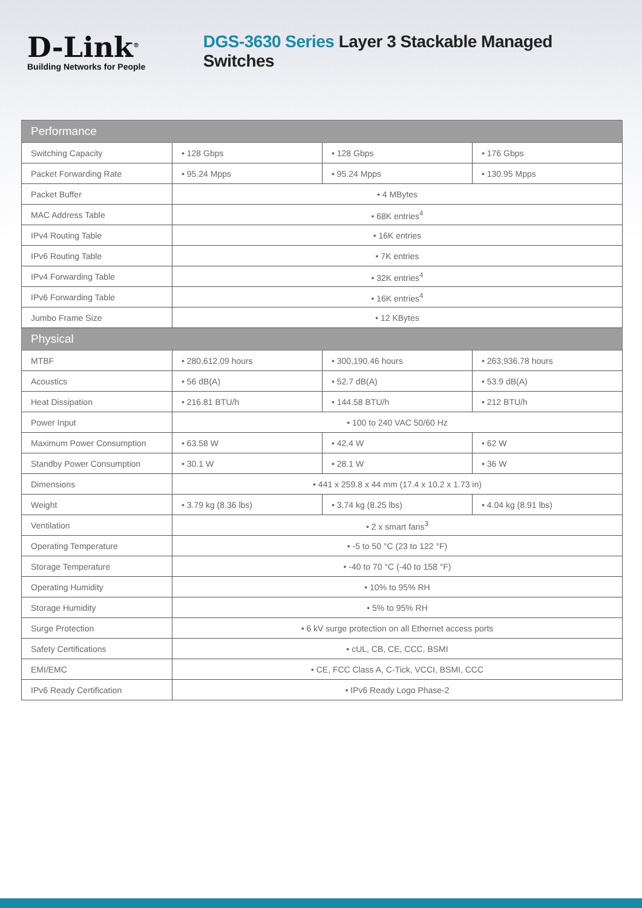D-Link<sup>®</sup>
Building Networks for People
DGS-3630 Series Layer 3 Stackable Managed Switches
| Performance | | | |
| --- | --- | --- | --- |
| Switching Capacity | • 128 Gbps | • 128 Gbps | • 176 Gbps |
| Packet Forwarding Rate | • 95.24 Mpps | • 95.24 Mpps | • 130.95 Mpps |
| Packet Buffer | • 4 MBytes | | |
| MAC Address Table | • 68K entries<sup>4</sup> | | |
| IPv4 Routing Table | • 16K entries | | |
| IPv6 Routing Table | • 7K entries | | |
| IPv4 Forwarding Table | • 32K entries<sup>4</sup> | | |
| IPv6 Forwarding Table | • 16K entries<sup>4</sup> | | |
| Jumbo Frame Size | • 12 KBytes | | |
| Physical | | | |
| MTBF | • 280,612.09 hours | • 300,190.46 hours | • 263,936.78 hours |
| Acoustics | • 56 dB(A) | • 52.7 dB(A) | • 53.9 dB(A) |
| Heat Dissipation | • 216.81 BTU/h | • 144.58 BTU/h | • 212 BTU/h |
| Power Input | • 100 to 240 VAC 50/60 Hz | | |
| Maximum Power Consumption | • 63.58 W | • 42.4 W | • 62 W |
| Standby Power Consumption | • 30.1 W | • 28.1 W | • 36 W |
| Dimensions | • 441 x 259.8 x 44 mm (17.4 x 10.2 x 1.73 in) | | |
| Weight | • 3.79 kg (8.36 lbs) | • 3.74 kg (8.25 lbs) | • 4.04 kg (8.91 lbs) |
| Ventilation | • 2 x smart fans<sup>3</sup> | | |
| Operating Temperature | • -5 to 50 °C (23 to 122 °F) | | |
| Storage Temperature | • -40 to 70 °C (-40 to 158 °F) | | |
| Operating Humidity | • 10% to 95% RH | | |
| Storage Humidity | • 5% to 95% RH | | |
| Surge Protection | • 6 kV surge protection on all Ethernet access ports | | |
| Safety Certifications | • cUL, CB, CE, CCC, BSMI | | |
| EMI/EMC | • CE, FCC Class A, C-Tick, VCCI, BSMI, CCC | | |
| IPv6 Ready Certification | • IPv6 Ready Logo Phase-2 | | |